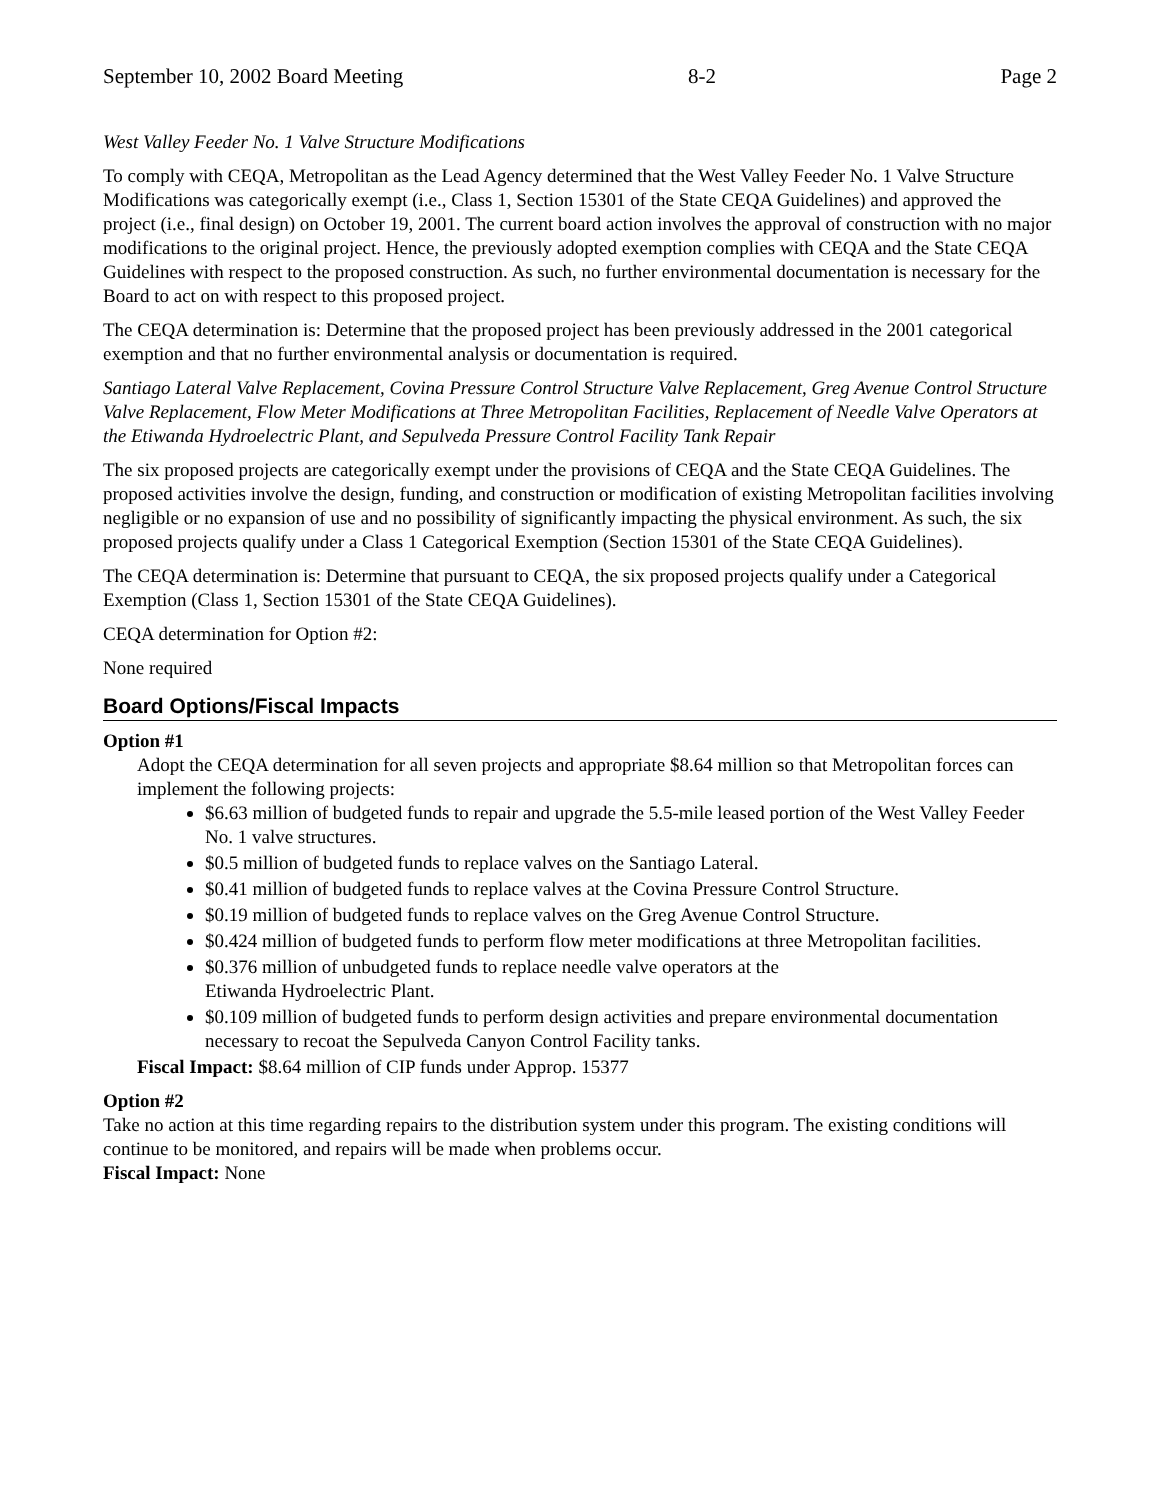September 10, 2002 Board Meeting 8-2 Page 2
West Valley Feeder No. 1 Valve Structure Modifications
To comply with CEQA, Metropolitan as the Lead Agency determined that the West Valley Feeder No. 1 Valve Structure Modifications was categorically exempt (i.e., Class 1, Section 15301 of the State CEQA Guidelines) and approved the project (i.e., final design) on October 19, 2001. The current board action involves the approval of construction with no major modifications to the original project. Hence, the previously adopted exemption complies with CEQA and the State CEQA Guidelines with respect to the proposed construction. As such, no further environmental documentation is necessary for the Board to act on with respect to this proposed project.
The CEQA determination is: Determine that the proposed project has been previously addressed in the 2001 categorical exemption and that no further environmental analysis or documentation is required.
Santiago Lateral Valve Replacement, Covina Pressure Control Structure Valve Replacement, Greg Avenue Control Structure Valve Replacement, Flow Meter Modifications at Three Metropolitan Facilities, Replacement of Needle Valve Operators at the Etiwanda Hydroelectric Plant, and Sepulveda Pressure Control Facility Tank Repair
The six proposed projects are categorically exempt under the provisions of CEQA and the State CEQA Guidelines. The proposed activities involve the design, funding, and construction or modification of existing Metropolitan facilities involving negligible or no expansion of use and no possibility of significantly impacting the physical environment. As such, the six proposed projects qualify under a Class 1 Categorical Exemption (Section 15301 of the State CEQA Guidelines).
The CEQA determination is: Determine that pursuant to CEQA, the six proposed projects qualify under a Categorical Exemption (Class 1, Section 15301 of the State CEQA Guidelines).
CEQA determination for Option #2:
None required
Board Options/Fiscal Impacts
Option #1
Adopt the CEQA determination for all seven projects and appropriate $8.64 million so that Metropolitan forces can implement the following projects:
$6.63 million of budgeted funds to repair and upgrade the 5.5-mile leased portion of the West Valley Feeder No. 1 valve structures.
$0.5 million of budgeted funds to replace valves on the Santiago Lateral.
$0.41 million of budgeted funds to replace valves at the Covina Pressure Control Structure.
$0.19 million of budgeted funds to replace valves on the Greg Avenue Control Structure.
$0.424 million of budgeted funds to perform flow meter modifications at three Metropolitan facilities.
$0.376 million of unbudgeted funds to replace needle valve operators at the
Etiwanda Hydroelectric Plant.
$0.109 million of budgeted funds to perform design activities and prepare environmental documentation necessary to recoat the Sepulveda Canyon Control Facility tanks.
Fiscal Impact: $8.64 million of CIP funds under Approp. 15377
Option #2
Take no action at this time regarding repairs to the distribution system under this program. The existing conditions will continue to be monitored, and repairs will be made when problems occur.
Fiscal Impact: None